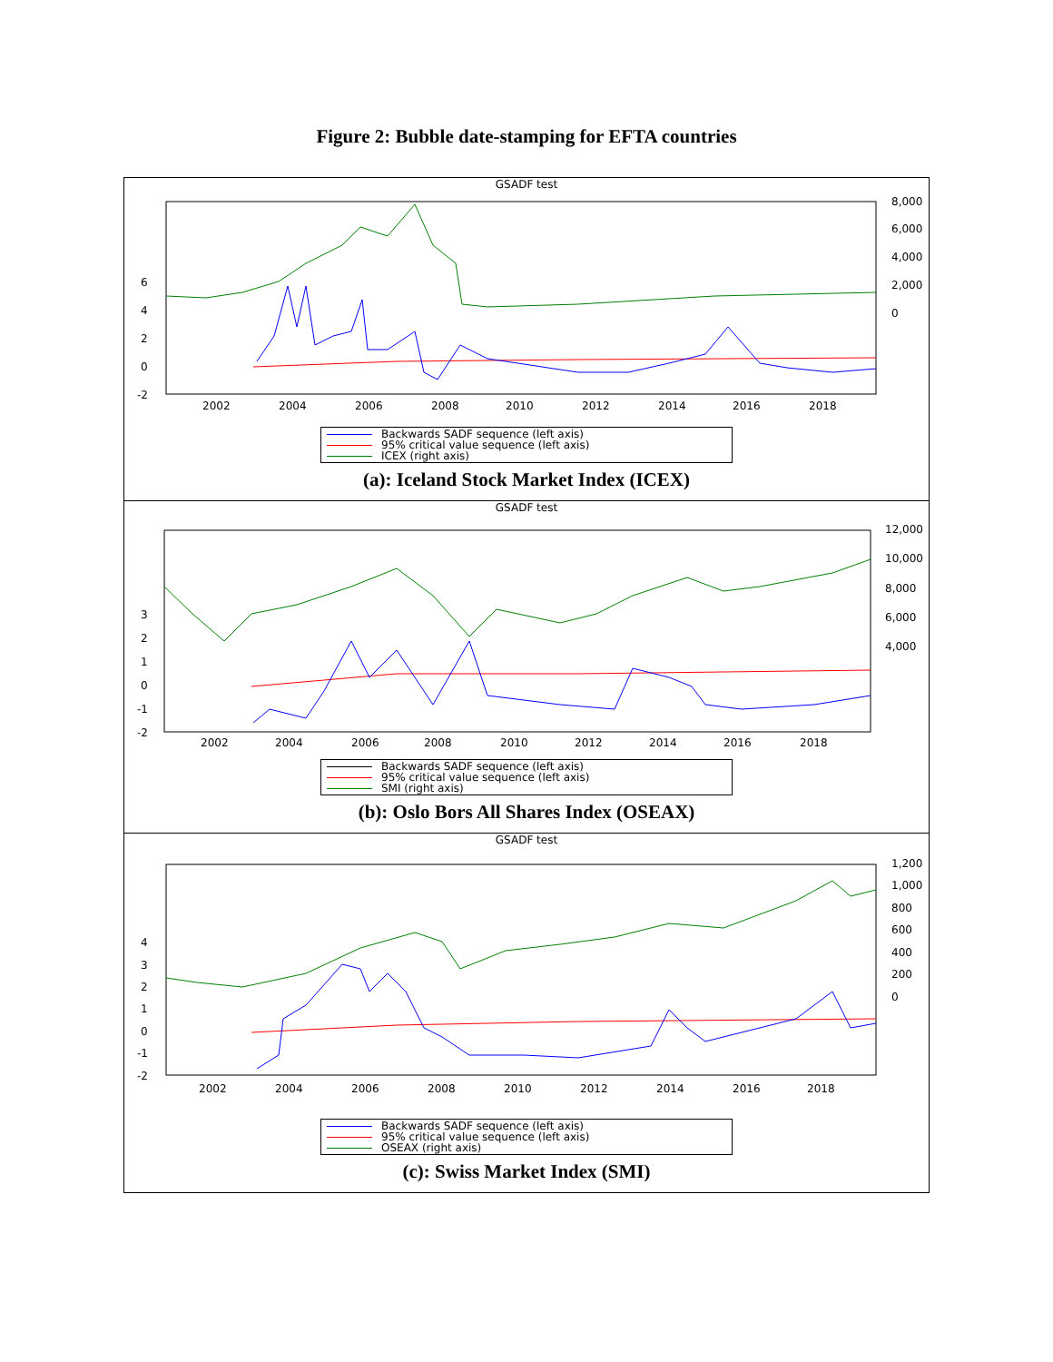Figure 2: Bubble date-stamping for EFTA countries
GSADF test
6
4
2
0
-2
8,000
6,000
4,000
2,000
0
2002
2004
2006
2008
2010
2012
2014
2016
2018
Backwards SADF sequence (left axis)
95% critical value sequence (left axis)
ICEX (right axis)
(a): Iceland Stock Market Index (ICEX)
GSADF test
3
2
1
0
-1
-2
12,000
10,000
8,000
6,000
4,000
2002
2004
2006
2008
2010
2012
2014
2016
2018
Backwards SADF sequence (left axis)
95% critical value sequence (left axis)
SMI (right axis)
(b): Oslo Bors All Shares Index (OSEAX)
GSADF test
4
3
2
1
0
-1
-2
1,200
1,000
800
600
400
200
0
2002
2004
2006
2008
2010
2012
2014
2016
2018
Backwards SADF sequence (left axis)
95% critical value sequence (left axis)
OSEAX (right axis)
(c): Swiss Market Index (SMI)